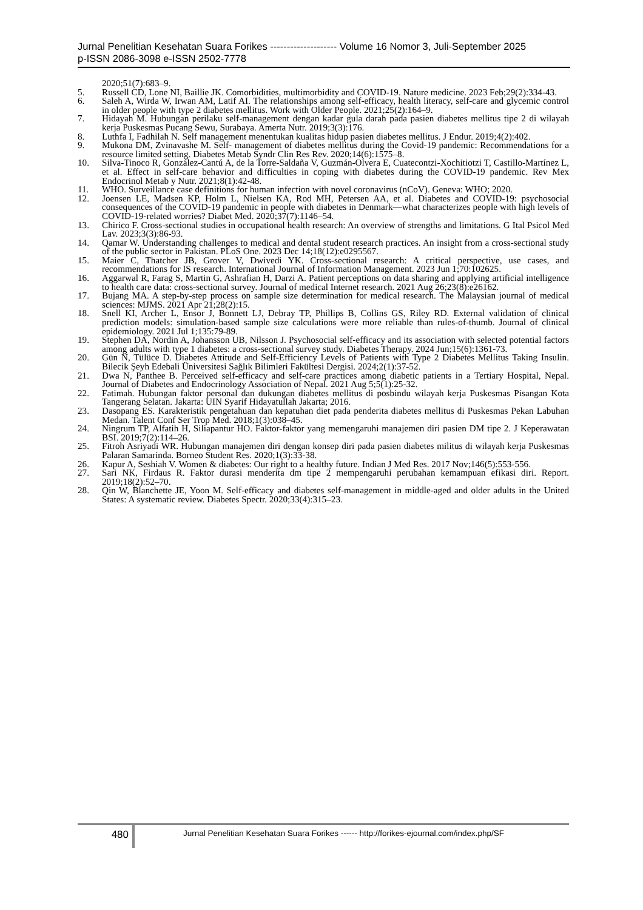Jurnal Penelitian Kesehatan Suara Forikes -------------------- Volume 16 Nomor 3, Juli-September 2025
p-ISSN 2086-3098 e-ISSN 2502-7778
2020;51(7):683–9.
5. Russell CD, Lone NI, Baillie JK. Comorbidities, multimorbidity and COVID-19. Nature medicine. 2023 Feb;29(2):334-43.
6. Saleh A, Wirda W, Irwan AM, Latif AI. The relationships among self-efficacy, health literacy, self-care and glycemic control in older people with type 2 diabetes mellitus. Work with Older People. 2021;25(2):164–9.
7. Hidayah M. Hubungan perilaku self-management dengan kadar gula darah pada pasien diabetes mellitus tipe 2 di wilayah kerja Puskesmas Pucang Sewu, Surabaya. Amerta Nutr. 2019;3(3):176.
8. Luthfa I, Fadhilah N. Self management menentukan kualitas hidup pasien diabetes mellitus. J Endur. 2019;4(2):402.
9. Mukona DM, Zvinavashe M. Self- management of diabetes mellitus during the Covid-19 pandemic: Recommendations for a resource limited setting. Diabetes Metab Syndr Clin Res Rev. 2020;14(6):1575–8.
10. Silva-Tinoco R, González-Cantú A, de la Torre-Saldaña V, Guzmán-Olvera E, Cuatecontzi-Xochitiotzi T, Castillo-Martínez L, et al. Effect in self-care behavior and difficulties in coping with diabetes during the COVID-19 pandemic. Rev Mex Endocrinol Metab y Nutr. 2021;8(1):42-48.
11. WHO. Surveillance case definitions for human infection with novel coronavirus (nCoV). Geneva: WHO; 2020.
12. Joensen LE, Madsen KP, Holm L, Nielsen KA, Rod MH, Petersen AA, et al. Diabetes and COVID-19: psychosocial consequences of the COVID-19 pandemic in people with diabetes in Denmark—what characterizes people with high levels of COVID-19-related worries? Diabet Med. 2020;37(7):1146–54.
13. Chirico F. Cross-sectional studies in occupational health research: An overview of strengths and limitations. G Ital Psicol Med Lav. 2023;3(3):86-93.
14. Qamar W. Understanding challenges to medical and dental student research practices. An insight from a cross-sectional study of the public sector in Pakistan. PLoS One. 2023 Dec 14;18(12):e0295567.
15. Maier C, Thatcher JB, Grover V, Dwivedi YK. Cross-sectional research: A critical perspective, use cases, and recommendations for IS research. International Journal of Information Management. 2023 Jun 1;70:102625.
16. Aggarwal R, Farag S, Martin G, Ashrafian H, Darzi A. Patient perceptions on data sharing and applying artificial intelligence to health care data: cross-sectional survey. Journal of medical Internet research. 2021 Aug 26;23(8):e26162.
17. Bujang MA. A step-by-step process on sample size determination for medical research. The Malaysian journal of medical sciences: MJMS. 2021 Apr 21;28(2):15.
18. Snell KI, Archer L, Ensor J, Bonnett LJ, Debray TP, Phillips B, Collins GS, Riley RD. External validation of clinical prediction models: simulation-based sample size calculations were more reliable than rules-of-thumb. Journal of clinical epidemiology. 2021 Jul 1;135:79-89.
19. Stephen DA, Nordin A, Johansson UB, Nilsson J. Psychosocial self-efficacy and its association with selected potential factors among adults with type 1 diabetes: a cross-sectional survey study. Diabetes Therapy. 2024 Jun;15(6):1361-73.
20. Gün N, Tülüce D. Diabetes Attitude and Self-Efficiency Levels of Patients with Type 2 Diabetes Mellitus Taking Insulin. Bilecik Şeyh Edebali Üniversitesi Sağlık Bilimleri Fakültesi Dergisi. 2024;2(1):37-52.
21. Dwa N, Panthee B. Perceived self-efficacy and self-care practices among diabetic patients in a Tertiary Hospital, Nepal. Journal of Diabetes and Endocrinology Association of Nepal. 2021 Aug 5;5(1):25-32.
22. Fatimah. Hubungan faktor personal dan dukungan diabetes mellitus di posbindu wilayah kerja Puskesmas Pisangan Kota Tangerang Selatan. Jakarta: UIN Syarif Hidayatullah Jakarta; 2016.
23. Dasopang ES. Karakteristik pengetahuan dan kepatuhan diet pada penderita diabetes mellitus di Puskesmas Pekan Labuhan Medan. Talent Conf Ser Trop Med. 2018;1(3):038–45.
24. Ningrum TP, Alfatih H, Siliapantur HO. Faktor-faktor yang memengaruhi manajemen diri pasien DM tipe 2. J Keperawatan BSI. 2019;7(2):114–26.
25. Fitroh Asriyadi WR. Hubungan manajemen diri dengan konsep diri pada pasien diabetes militus di wilayah kerja Puskesmas Palaran Samarinda. Borneo Student Res. 2020;1(3):33-38.
26. Kapur A, Seshiah V. Women & diabetes: Our right to a healthy future. Indian J Med Res. 2017 Nov;146(5):553-556.
27. Sari NK, Firdaus R. Faktor durasi menderita dm tipe 2 mempengaruhi perubahan kemampuan efikasi diri. Report. 2019;18(2):52–70.
28. Qin W, Blanchette JE, Yoon M. Self-efficacy and diabetes self-management in middle-aged and older adults in the United States: A systematic review. Diabetes Spectr. 2020;33(4):315–23.
480
Jurnal Penelitian Kesehatan Suara Forikes ------ http://forikes-ejournal.com/index.php/SF